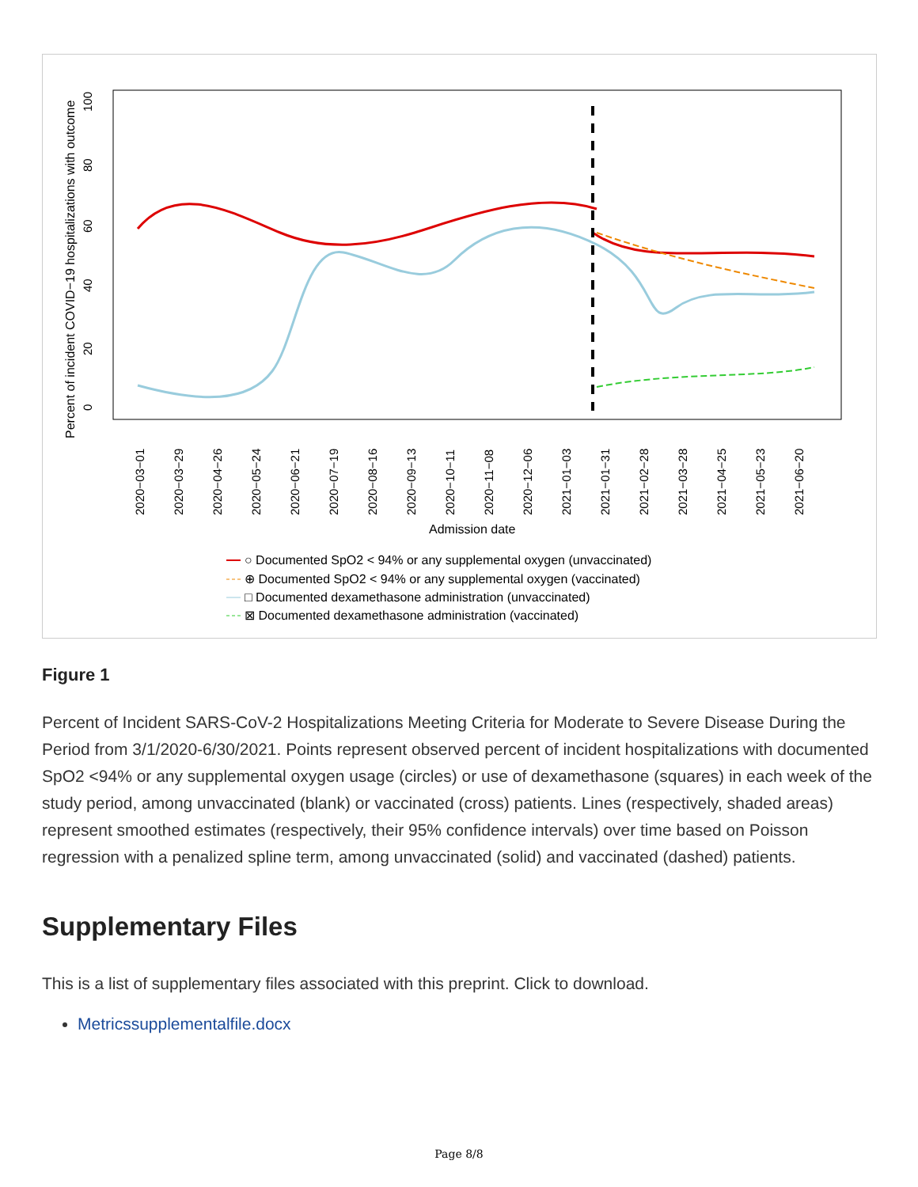Percent of incident COVID−19 hospitalizations with outcome
0
20
40
60
80
100
2020−03−01
2020−03−29
2020−04−26
2020−05−24
2020−06−21
2020−07−19
2020−08−16
2020−09−13
2020−10−11
2020−11−08
2020−12−06
2021−01−03
2021−01−31
2021−02−28
2021−03−28
2021−04−25
2021−05−23
2021−06−20
Admission date
○ Documented SpO2 < 94% or any supplemental oxygen (unvaccinated)
⊕ Documented SpO2 < 94% or any supplemental oxygen (vaccinated)
□ Documented dexamethasone administration (unvaccinated)
⊠ Documented dexamethasone administration (vaccinated)
Figure 1
Percent of Incident SARS-CoV-2 Hospitalizations Meeting Criteria for Moderate to Severe Disease During the Period from 3/1/2020-6/30/2021. Points represent observed percent of incident hospitalizations with documented SpO2 <94% or any supplemental oxygen usage (circles) or use of dexamethasone (squares) in each week of the study period, among unvaccinated (blank) or vaccinated (cross) patients. Lines (respectively, shaded areas) represent smoothed estimates (respectively, their 95% confidence intervals) over time based on Poisson regression with a penalized spline term, among unvaccinated (solid) and vaccinated (dashed) patients.
Supplementary Files
This is a list of supplementary files associated with this preprint. Click to download.
Metricssupplementalfile.docx
Page 8/8